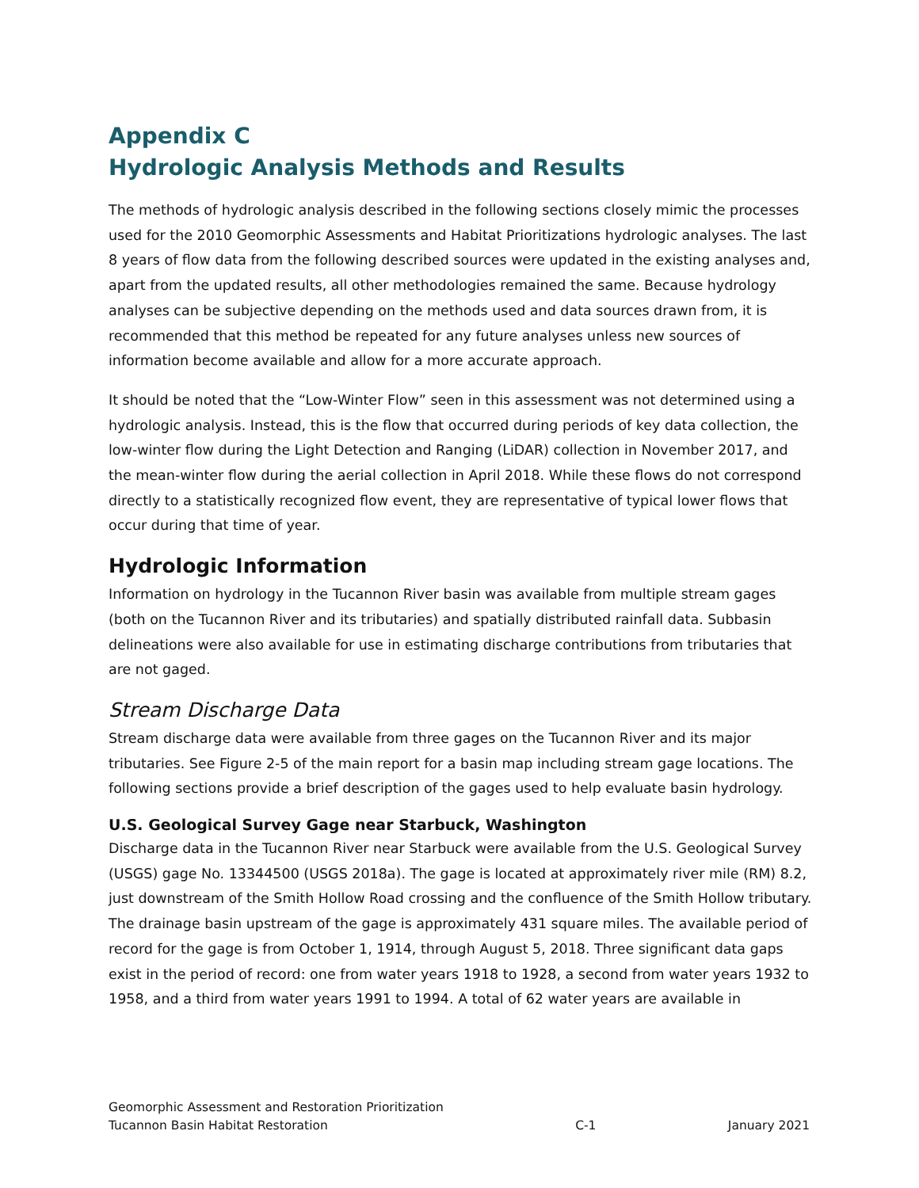Appendix C
Hydrologic Analysis Methods and Results
The methods of hydrologic analysis described in the following sections closely mimic the processes used for the 2010 Geomorphic Assessments and Habitat Prioritizations hydrologic analyses. The last 8 years of flow data from the following described sources were updated in the existing analyses and, apart from the updated results, all other methodologies remained the same. Because hydrology analyses can be subjective depending on the methods used and data sources drawn from, it is recommended that this method be repeated for any future analyses unless new sources of information become available and allow for a more accurate approach.
It should be noted that the “Low-Winter Flow” seen in this assessment was not determined using a hydrologic analysis. Instead, this is the flow that occurred during periods of key data collection, the low-winter flow during the Light Detection and Ranging (LiDAR) collection in November 2017, and the mean-winter flow during the aerial collection in April 2018. While these flows do not correspond directly to a statistically recognized flow event, they are representative of typical lower flows that occur during that time of year.
Hydrologic Information
Information on hydrology in the Tucannon River basin was available from multiple stream gages (both on the Tucannon River and its tributaries) and spatially distributed rainfall data. Subbasin delineations were also available for use in estimating discharge contributions from tributaries that are not gaged.
Stream Discharge Data
Stream discharge data were available from three gages on the Tucannon River and its major tributaries. See Figure 2-5 of the main report for a basin map including stream gage locations. The following sections provide a brief description of the gages used to help evaluate basin hydrology.
U.S. Geological Survey Gage near Starbuck, Washington
Discharge data in the Tucannon River near Starbuck were available from the U.S. Geological Survey (USGS) gage No. 13344500 (USGS 2018a). The gage is located at approximately river mile (RM) 8.2, just downstream of the Smith Hollow Road crossing and the confluence of the Smith Hollow tributary. The drainage basin upstream of the gage is approximately 431 square miles. The available period of record for the gage is from October 1, 1914, through August 5, 2018. Three significant data gaps exist in the period of record: one from water years 1918 to 1928, a second from water years 1932 to 1958, and a third from water years 1991 to 1994. A total of 62 water years are available in
Geomorphic Assessment and Restoration Prioritization
Tucannon Basin Habitat Restoration
C-1
January 2021